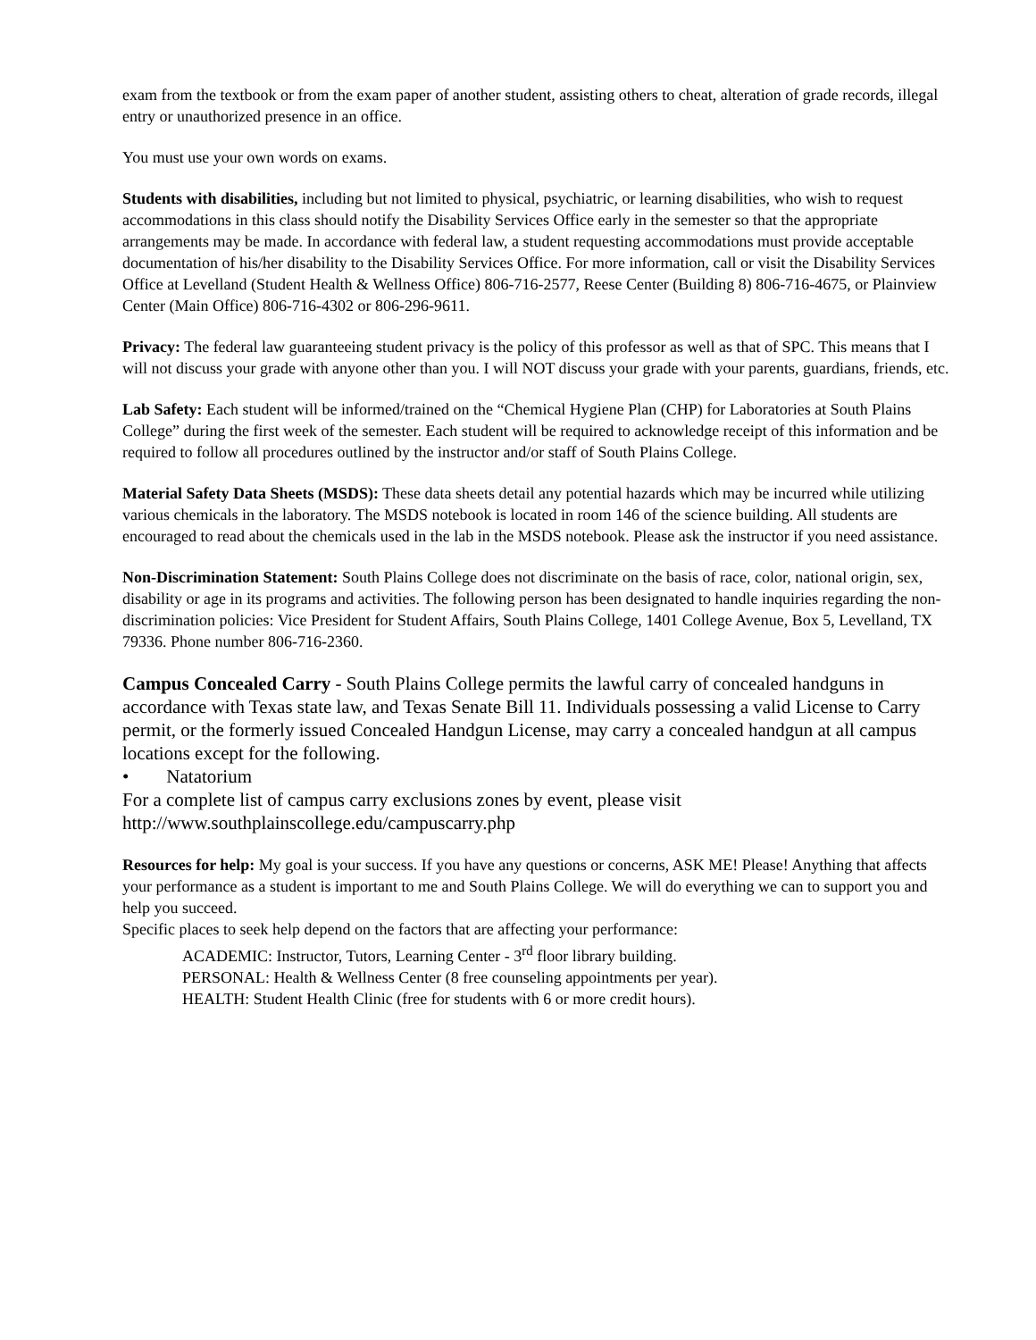exam from the textbook or from the exam paper of another student, assisting others to cheat, alteration of grade records, illegal entry or unauthorized presence in an office.
You must use your own words on exams.
Students with disabilities, including but not limited to physical, psychiatric, or learning disabilities, who wish to request accommodations in this class should notify the Disability Services Office early in the semester so that the appropriate arrangements may be made. In accordance with federal law, a student requesting accommodations must provide acceptable documentation of his/her disability to the Disability Services Office. For more information, call or visit the Disability Services Office at Levelland (Student Health & Wellness Office) 806-716-2577, Reese Center (Building 8) 806-716-4675, or Plainview Center (Main Office) 806-716-4302 or 806-296-9611.
Privacy: The federal law guaranteeing student privacy is the policy of this professor as well as that of SPC. This means that I will not discuss your grade with anyone other than you. I will NOT discuss your grade with your parents, guardians, friends, etc.
Lab Safety: Each student will be informed/trained on the “Chemical Hygiene Plan (CHP) for Laboratories at South Plains College” during the first week of the semester. Each student will be required to acknowledge receipt of this information and be required to follow all procedures outlined by the instructor and/or staff of South Plains College.
Material Safety Data Sheets (MSDS): These data sheets detail any potential hazards which may be incurred while utilizing various chemicals in the laboratory. The MSDS notebook is located in room 146 of the science building. All students are encouraged to read about the chemicals used in the lab in the MSDS notebook. Please ask the instructor if you need assistance.
Non-Discrimination Statement: South Plains College does not discriminate on the basis of race, color, national origin, sex, disability or age in its programs and activities. The following person has been designated to handle inquiries regarding the non-discrimination policies: Vice President for Student Affairs, South Plains College, 1401 College Avenue, Box 5, Levelland, TX 79336. Phone number 806-716-2360.
Campus Concealed Carry - South Plains College permits the lawful carry of concealed handguns in accordance with Texas state law, and Texas Senate Bill 11. Individuals possessing a valid License to Carry permit, or the formerly issued Concealed Handgun License, may carry a concealed handgun at all campus locations except for the following.
• Natatorium
For a complete list of campus carry exclusions zones by event, please visit http://www.southplainscollege.edu/campuscarry.php
Resources for help: My goal is your success. If you have any questions or concerns, ASK ME! Please! Anything that affects your performance as a student is important to me and South Plains College. We will do everything we can to support you and help you succeed.
Specific places to seek help depend on the factors that are affecting your performance:
ACADEMIC: Instructor, Tutors, Learning Center - 3<sup>rd</sup> floor library building.
PERSONAL: Health & Wellness Center (8 free counseling appointments per year).
HEALTH: Student Health Clinic (free for students with 6 or more credit hours).